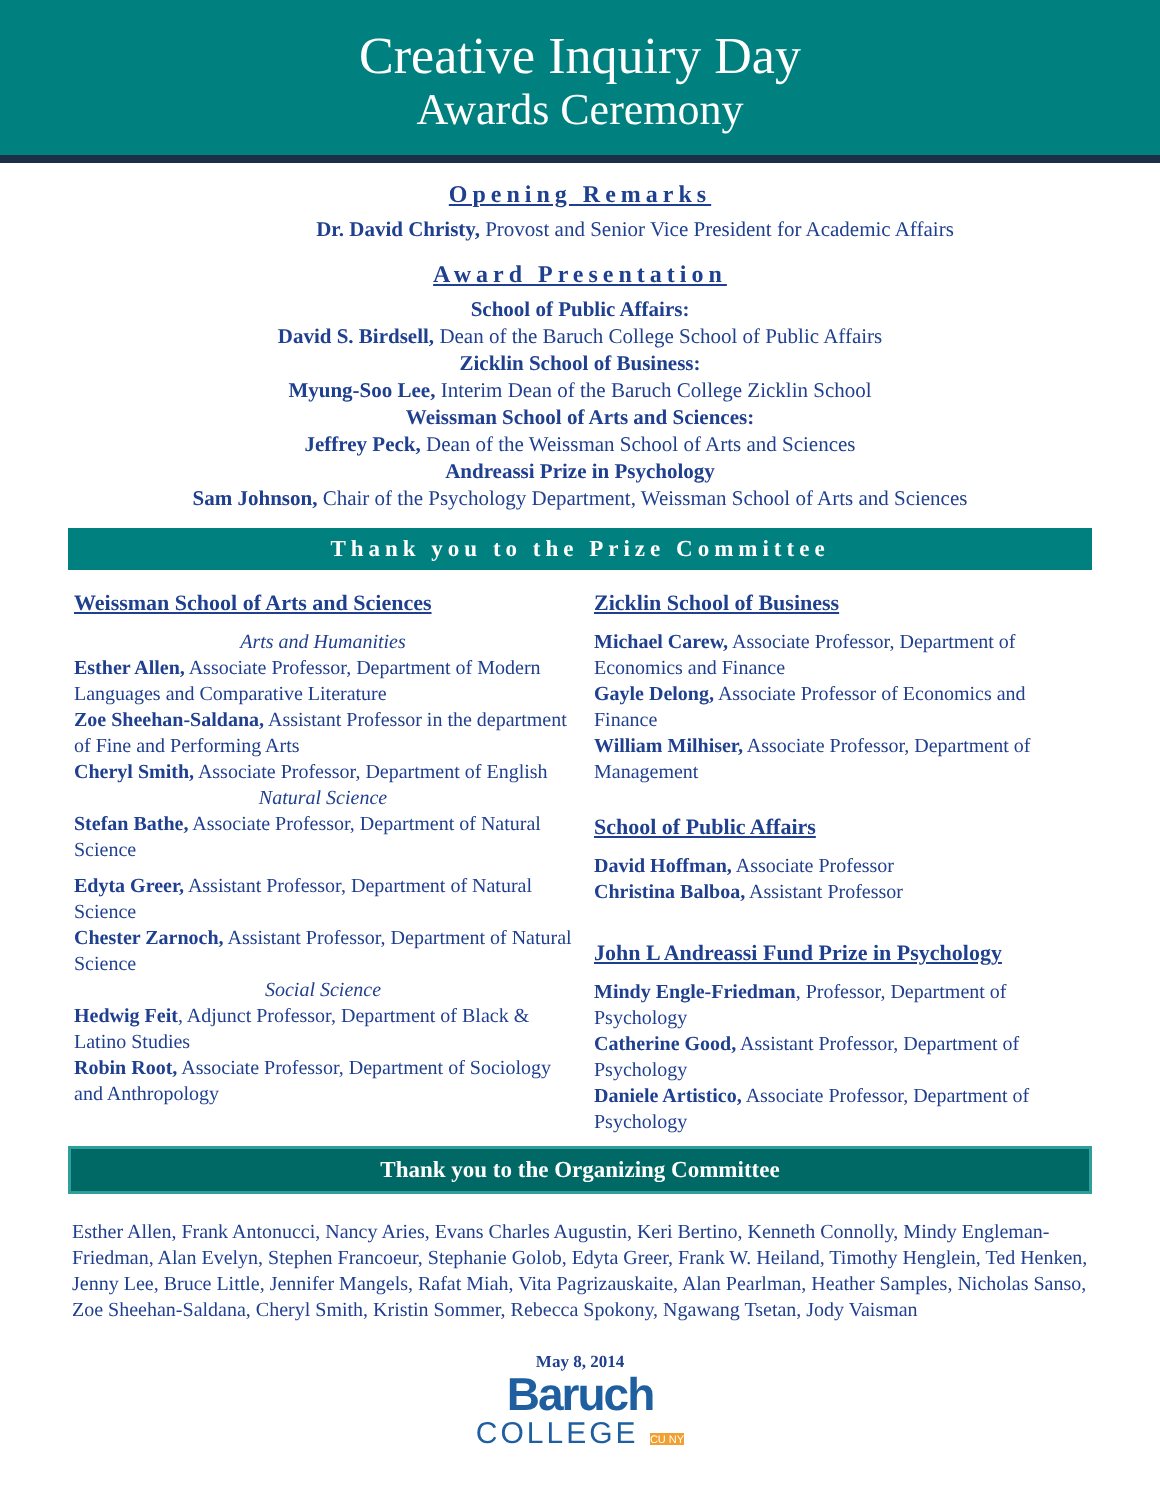Creative Inquiry Day
Awards Ceremony
Opening Remarks
Dr. David Christy, Provost and Senior Vice President for Academic Affairs
Award Presentation
School of Public Affairs:
David S. Birdsell, Dean of the Baruch College School of Public Affairs
Zicklin School of Business:
Myung-Soo Lee, Interim Dean of the Baruch College Zicklin School
Weissman School of Arts and Sciences:
Jeffrey Peck, Dean of the Weissman School of Arts and Sciences
Andreassi Prize in Psychology
Sam Johnson, Chair of the Psychology Department, Weissman School of Arts and Sciences
Thank you to the Prize Committee
Weissman School of Arts and Sciences
Arts and Humanities
Esther Allen, Associate Professor, Department of Modern Languages and Comparative Literature
Zoe Sheehan-Saldana, Assistant Professor in the department of Fine and Performing Arts
Cheryl Smith, Associate Professor, Department of English
Natural Science
Stefan Bathe, Associate Professor, Department of Natural Science
Edyta Greer, Assistant Professor, Department of Natural Science
Chester Zarnoch, Assistant Professor, Department of Natural Science
Social Science
Hedwig Feit, Adjunct Professor, Department of Black & Latino Studies
Robin Root, Associate Professor, Department of Sociology and Anthropology
Zicklin School of Business
Michael Carew, Associate Professor, Department of Economics and Finance
Gayle Delong, Associate Professor of Economics and Finance
William Milhiser, Associate Professor, Department of Management
School of Public Affairs
David Hoffman, Associate Professor
Christina Balboa, Assistant Professor
John L Andreassi Fund Prize in Psychology
Mindy Engle-Friedman, Professor, Department of Psychology
Catherine Good, Assistant Professor, Department of Psychology
Daniele Artistico, Associate Professor, Department of Psychology
Thank you to the Organizing Committee
Esther Allen, Frank Antonucci, Nancy Aries, Evans Charles Augustin, Keri Bertino, Kenneth Connolly, Mindy Engleman-Friedman, Alan Evelyn, Stephen Francoeur, Stephanie Golob, Edyta Greer, Frank W. Heiland, Timothy Henglein, Ted Henken, Jenny Lee, Bruce Little, Jennifer Mangels, Rafat Miah, Vita Pagrizauskaite, Alan Pearlman, Heather Samples, Nicholas Sanso, Zoe Sheehan-Saldana, Cheryl Smith, Kristin Sommer, Rebecca Spokony, Ngawang Tsetan, Jody Vaisman
May 8, 2014
Baruch
COLLEGE CU NY